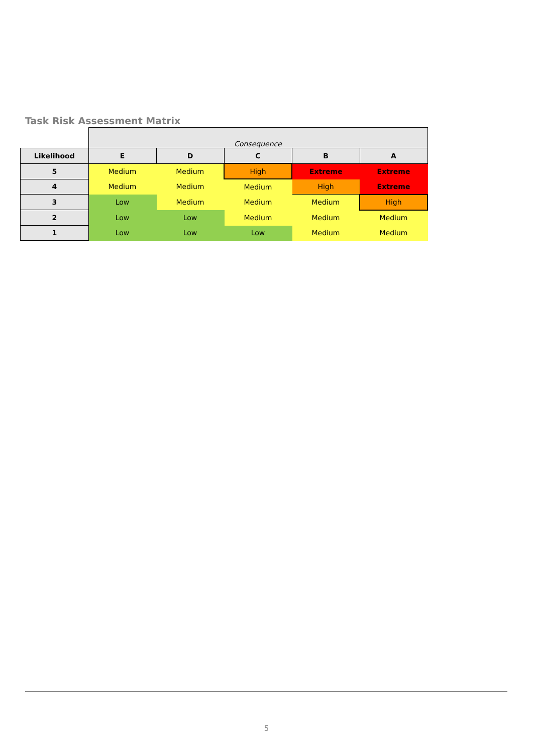Task Risk Assessment Matrix
| | Consequence | | | | |
| Likelihood | E | D | C | B | A |
| 5 | Medium | Medium | High | Extreme | Extreme |
| 4 | Medium | Medium | Medium | High | Extreme |
| 3 | Low | Medium | Medium | Medium | High |
| 2 | Low | Low | Medium | Medium | Medium |
| 1 | Low | Low | Low | Medium | Medium |
5